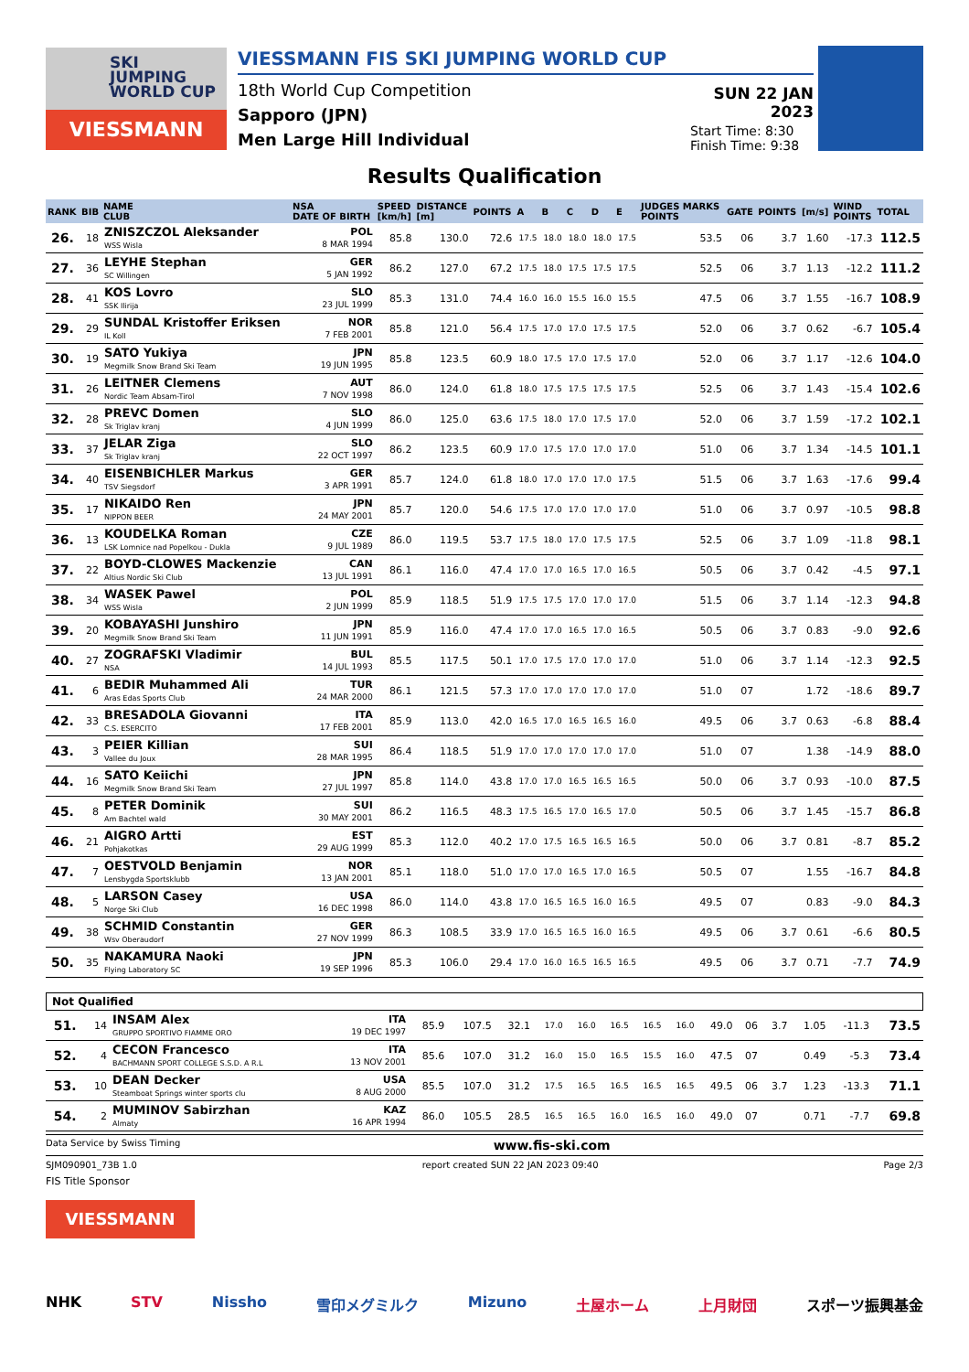SKI
JUMPING
WORLD CUP
VIESSMANN
VIESSMANN FIS SKI JUMPING WORLD CUP
18th World Cup Competition
Sapporo (JPN)
Men Large Hill Individual
SUN 22 JAN 2023
Start Time: 8:30
Finish Time: 9:38
Results Qualification
| RANK | BIB | NAME CLUB | NSA DATE OF BIRTH | SPEED [km/h] | DISTANCE [m] | POINTS | A | B | C | D | E | JUDGES MARKS POINTS | GATE | POINTS | [m/s] | WIND POINTS | TOTAL |
| --- | --- | --- | --- | --- | --- | --- | --- | --- | --- | --- | --- | --- | --- | --- | --- | --- | --- |
| 26. | 18 | ZNISZCZOL Aleksander WSS Wisla | POL 8 MAR 1994 | 85.8 | 130.0 | 72.6 | 17.5 | 18.0 | 18.0 | 18.0 | 17.5 | 53.5 | 06 | 3.7 | 1.60 | -17.3 | 112.5 |
| 27. | 36 | LEYHE Stephan SC Willingen | GER 5 JAN 1992 | 86.2 | 127.0 | 67.2 | 17.5 | 18.0 | 17.5 | 17.5 | 17.5 | 52.5 | 06 | 3.7 | 1.13 | -12.2 | 111.2 |
| 28. | 41 | KOS Lovro SSK Ilirija | SLO 23 JUL 1999 | 85.3 | 131.0 | 74.4 | 16.0 | 16.0 | 15.5 | 16.0 | 15.5 | 47.5 | 06 | 3.7 | 1.55 | -16.7 | 108.9 |
| 29. | 29 | SUNDAL Kristoffer Eriksen IL Koll | NOR 7 FEB 2001 | 85.8 | 121.0 | 56.4 | 17.5 | 17.0 | 17.0 | 17.5 | 17.5 | 52.0 | 06 | 3.7 | 0.62 | -6.7 | 105.4 |
| 30. | 19 | SATO Yukiya Megmilk Snow Brand Ski Team | JPN 19 JUN 1995 | 85.8 | 123.5 | 60.9 | 18.0 | 17.5 | 17.0 | 17.5 | 17.0 | 52.0 | 06 | 3.7 | 1.17 | -12.6 | 104.0 |
| 31. | 26 | LEITNER Clemens Nordic Team Absam-Tirol | AUT 7 NOV 1998 | 86.0 | 124.0 | 61.8 | 18.0 | 17.5 | 17.5 | 17.5 | 17.5 | 52.5 | 06 | 3.7 | 1.43 | -15.4 | 102.6 |
| 32. | 28 | PREVC Domen Sk Triglav kranj | SLO 4 JUN 1999 | 86.0 | 125.0 | 63.6 | 17.5 | 18.0 | 17.0 | 17.5 | 17.0 | 52.0 | 06 | 3.7 | 1.59 | -17.2 | 102.1 |
| 33. | 37 | JELAR Ziga Sk Triglav kranj | SLO 22 OCT 1997 | 86.2 | 123.5 | 60.9 | 17.0 | 17.5 | 17.0 | 17.0 | 17.0 | 51.0 | 06 | 3.7 | 1.34 | -14.5 | 101.1 |
| 34. | 40 | EISENBICHLER Markus TSV Siegsdorf | GER 3 APR 1991 | 85.7 | 124.0 | 61.8 | 18.0 | 17.0 | 17.0 | 17.0 | 17.5 | 51.5 | 06 | 3.7 | 1.63 | -17.6 | 99.4 |
| 35. | 17 | NIKAIDO Ren NIPPON BEER | JPN 24 MAY 2001 | 85.7 | 120.0 | 54.6 | 17.5 | 17.0 | 17.0 | 17.0 | 17.0 | 51.0 | 06 | 3.7 | 0.97 | -10.5 | 98.8 |
| 36. | 13 | KOUDELKA Roman LSK Lomnice nad Popelkou - Dukla | CZE 9 JUL 1989 | 86.0 | 119.5 | 53.7 | 17.5 | 18.0 | 17.0 | 17.5 | 17.5 | 52.5 | 06 | 3.7 | 1.09 | -11.8 | 98.1 |
| 37. | 22 | BOYD-CLOWES Mackenzie Altius Nordic Ski Club | CAN 13 JUL 1991 | 86.1 | 116.0 | 47.4 | 17.0 | 17.0 | 16.5 | 17.0 | 16.5 | 50.5 | 06 | 3.7 | 0.42 | -4.5 | 97.1 |
| 38. | 34 | WASEK Pawel WSS Wisla | POL 2 JUN 1999 | 85.9 | 118.5 | 51.9 | 17.5 | 17.5 | 17.0 | 17.0 | 17.0 | 51.5 | 06 | 3.7 | 1.14 | -12.3 | 94.8 |
| 39. | 20 | KOBAYASHI Junshiro Megmilk Snow Brand Ski Team | JPN 11 JUN 1991 | 85.9 | 116.0 | 47.4 | 17.0 | 17.0 | 16.5 | 17.0 | 16.5 | 50.5 | 06 | 3.7 | 0.83 | -9.0 | 92.6 |
| 40. | 27 | ZOGRAFSKI Vladimir NSA | BUL 14 JUL 1993 | 85.5 | 117.5 | 50.1 | 17.0 | 17.5 | 17.0 | 17.0 | 17.0 | 51.0 | 06 | 3.7 | 1.14 | -12.3 | 92.5 |
| 41. | 6 | BEDIR Muhammed Ali Aras Edas Sports Club | TUR 24 MAR 2000 | 86.1 | 121.5 | 57.3 | 17.0 | 17.0 | 17.0 | 17.0 | 17.0 | 51.0 | 07 | | 1.72 | -18.6 | 89.7 |
| 42. | 33 | BRESADOLA Giovanni C.S. ESERCITO | ITA 17 FEB 2001 | 85.9 | 113.0 | 42.0 | 16.5 | 17.0 | 16.5 | 16.5 | 16.0 | 49.5 | 06 | 3.7 | 0.63 | -6.8 | 88.4 |
| 43. | 3 | PEIER Killian Vallee du Joux | SUI 28 MAR 1995 | 86.4 | 118.5 | 51.9 | 17.0 | 17.0 | 17.0 | 17.0 | 17.0 | 51.0 | 07 | | 1.38 | -14.9 | 88.0 |
| 44. | 16 | SATO Keiichi Megmilk Snow Brand Ski Team | JPN 27 JUL 1997 | 85.8 | 114.0 | 43.8 | 17.0 | 17.0 | 16.5 | 16.5 | 16.5 | 50.0 | 06 | 3.7 | 0.93 | -10.0 | 87.5 |
| 45. | 8 | PETER Dominik Am Bachtel wald | SUI 30 MAY 2001 | 86.2 | 116.5 | 48.3 | 17.5 | 16.5 | 17.0 | 16.5 | 17.0 | 50.5 | 06 | 3.7 | 1.45 | -15.7 | 86.8 |
| 46. | 21 | AIGRO Artti Pohjakotkas | EST 29 AUG 1999 | 85.3 | 112.0 | 40.2 | 17.0 | 17.5 | 16.5 | 16.5 | 16.5 | 50.0 | 06 | 3.7 | 0.81 | -8.7 | 85.2 |
| 47. | 7 | OESTVOLD Benjamin Lensbygda Sportsklubb | NOR 13 JAN 2001 | 85.1 | 118.0 | 51.0 | 17.0 | 17.0 | 16.5 | 17.0 | 16.5 | 50.5 | 07 | | 1.55 | -16.7 | 84.8 |
| 48. | 5 | LARSON Casey Norge Ski Club | USA 16 DEC 1998 | 86.0 | 114.0 | 43.8 | 17.0 | 16.5 | 16.5 | 16.0 | 16.5 | 49.5 | 07 | | 0.83 | -9.0 | 84.3 |
| 49. | 38 | SCHMID Constantin Wsv Oberaudorf | GER 27 NOV 1999 | 86.3 | 108.5 | 33.9 | 17.0 | 16.5 | 16.5 | 16.0 | 16.5 | 49.5 | 06 | 3.7 | 0.61 | -6.6 | 80.5 |
| 50. | 35 | NAKAMURA Naoki Flying Laboratory SC | JPN 19 SEP 1996 | 85.3 | 106.0 | 29.4 | 17.0 | 16.0 | 16.5 | 16.5 | 16.5 | 49.5 | 06 | 3.7 | 0.71 | -7.7 | 74.9 |
Not Qualified
| 51. | 14 | INSAM Alex GRUPPO SPORTIVO FIAMME ORO | ITA 19 DEC 1997 | 85.9 | 107.5 | 32.1 | 17.0 | 16.0 | 16.5 | 16.5 | 16.0 | 49.0 | 06 | 3.7 | 1.05 | -11.3 | 73.5 |
| 52. | 4 | CECON Francesco BACHMANN SPORT COLLEGE S.S.D. A R.L | ITA 13 NOV 2001 | 85.6 | 107.0 | 31.2 | 16.0 | 15.0 | 16.5 | 15.5 | 16.0 | 47.5 | 07 | | 0.49 | -5.3 | 73.4 |
| 53. | 10 | DEAN Decker Steamboat Springs winter sports clu | USA 8 AUG 2000 | 85.5 | 107.0 | 31.2 | 17.5 | 16.5 | 16.5 | 16.5 | 16.5 | 49.5 | 06 | 3.7 | 1.23 | -13.3 | 71.1 |
| 54. | 2 | MUMINOV Sabirzhan Almaty | KAZ 16 APR 1994 | 86.0 | 105.5 | 28.5 | 16.5 | 16.5 | 16.0 | 16.5 | 16.0 | 49.0 | 07 | | 0.71 | -7.7 | 69.8 |
Data Service by Swiss Timing www.fis-ski.com
SJM090901_73B 1.0 report created SUN 22 JAN 2023 09:40 Page 2/3
FIS Title Sponsor
VIESSMANN
NHK STV Nissho 雪印メグミルク Mizuno 土屋ホーム 上月財団 スポーツ振興基金